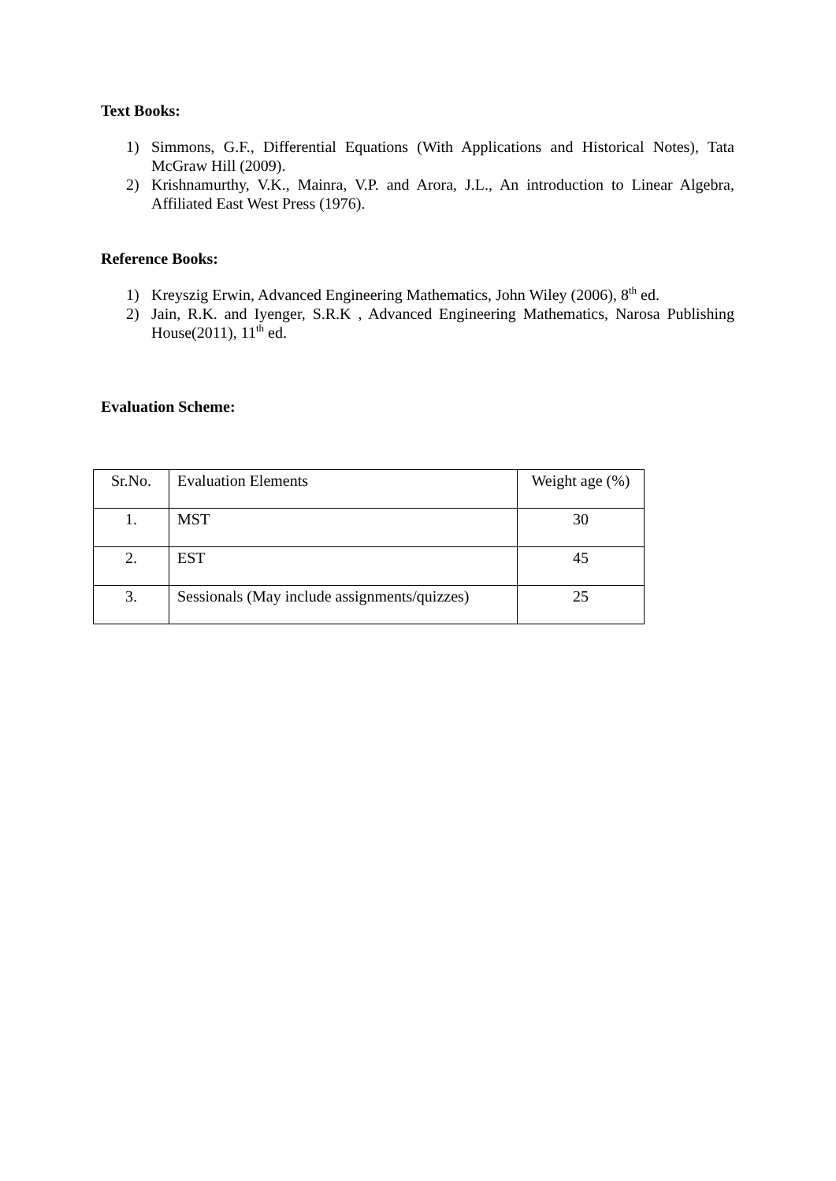Text Books:
1) Simmons, G.F., Differential Equations (With Applications and Historical Notes), Tata McGraw Hill (2009).
2) Krishnamurthy, V.K., Mainra, V.P. and Arora, J.L., An introduction to Linear Algebra, Affiliated East West Press (1976).
Reference Books:
1) Kreyszig Erwin, Advanced Engineering Mathematics, John Wiley (2006), 8<sup>th</sup> ed.
2) Jain, R.K. and Iyenger, S.R.K , Advanced Engineering Mathematics, Narosa Publishing House(2011), 11<sup>th</sup> ed.
Evaluation Scheme:
| Sr.No. | Evaluation Elements | Weight age (%) |
| 1. | MST | 30 |
| 2. | EST | 45 |
| 3. | Sessionals (May include assignments/quizzes) | 25 |